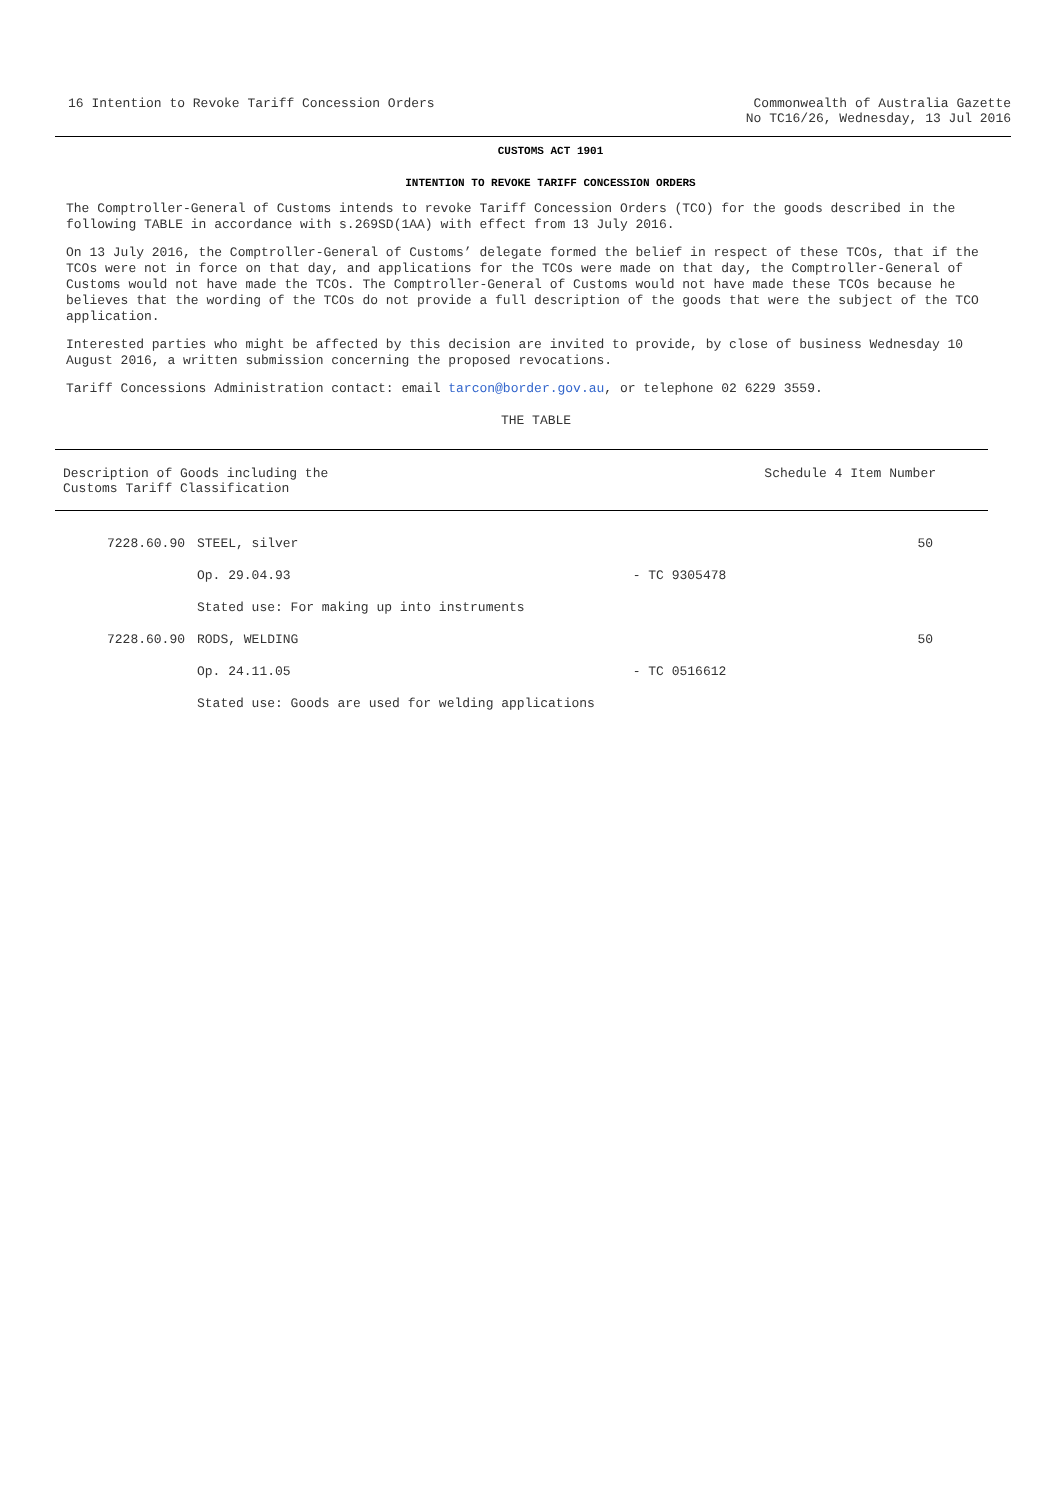16 Intention to Revoke Tariff Concession Orders
Commonwealth of Australia Gazette
No TC16/26, Wednesday, 13 Jul 2016
CUSTOMS ACT 1901
INTENTION TO REVOKE TARIFF CONCESSION ORDERS
The Comptroller-General of Customs intends to revoke Tariff Concession Orders (TCO) for the goods described in the following TABLE in accordance with s.269SD(1AA) with effect from 13 July 2016.
On 13 July 2016, the Comptroller-General of Customs’ delegate formed the belief in respect of these TCOs, that if the TCOs were not in force on that day, and applications for the TCOs were made on that day, the Comptroller-General of Customs would not have made the TCOs. The Comptroller-General of Customs would not have made these TCOs because he believes that the wording of the TCOs do not provide a full description of the goods that were the subject of the TCO application.
Interested parties who might be affected by this decision are invited to provide, by close of business Wednesday 10 August 2016, a written submission concerning the proposed revocations.
Tariff Concessions Administration contact: email tarcon@border.gov.au, or telephone 02 6229 3559.
THE TABLE
| Description of Goods including the Customs Tariff Classification | | | Schedule 4 Item Number |
| --- | --- | --- | --- |
| 7228.60.90 | STEEL, silver | | 50 |
| | Op. 29.04.93 | - TC 9305478 | |
| | Stated use: For making up into instruments | | |
| 7228.60.90 | RODS, WELDING | | 50 |
| | Op. 24.11.05 | - TC 0516612 | |
| | Stated use: Goods are used for welding applications | | |